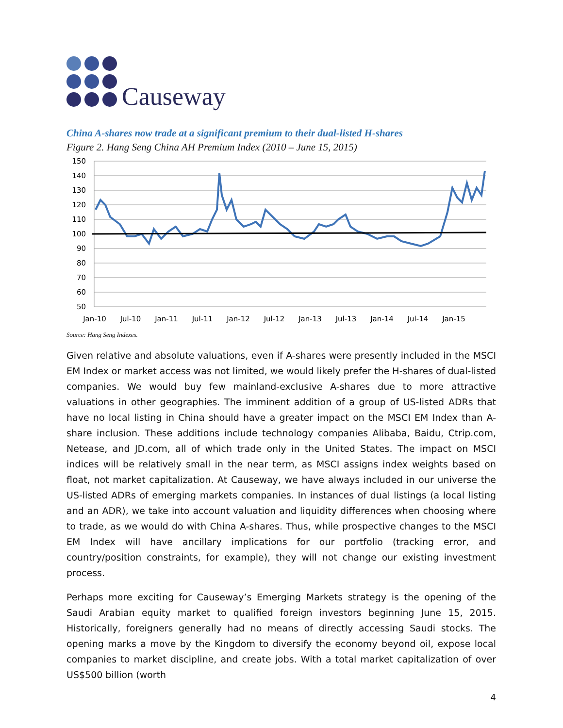Causeway
China A-shares now trade at a significant premium to their dual-listed H-shares
Figure 2. Hang Seng China AH Premium Index (2010 – June 15, 2015)
150
140
130
120
110
100
90
80
70
60
50
Jan-10
Jul-10
Jan-11
Jul-11
Jan-12
Jul-12
Jan-13
Jul-13
Jan-14
Jul-14
Jan-15
Source: Hang Seng Indexes.
Given relative and absolute valuations, even if A-shares were presently included in the MSCI EM Index or market access was not limited, we would likely prefer the H-shares of dual-listed companies. We would buy few mainland-exclusive A-shares due to more attractive valuations in other geographies. The imminent addition of a group of US-listed ADRs that have no local listing in China should have a greater impact on the MSCI EM Index than A-share inclusion. These additions include technology companies Alibaba, Baidu, Ctrip.com, Netease, and JD.com, all of which trade only in the United States. The impact on MSCI indices will be relatively small in the near term, as MSCI assigns index weights based on float, not market capitalization. At Causeway, we have always included in our universe the US-listed ADRs of emerging markets companies. In instances of dual listings (a local listing and an ADR), we take into account valuation and liquidity differences when choosing where to trade, as we would do with China A-shares. Thus, while prospective changes to the MSCI EM Index will have ancillary implications for our portfolio (tracking error, and country/position constraints, for example), they will not change our existing investment process.
Perhaps more exciting for Causeway’s Emerging Markets strategy is the opening of the Saudi Arabian equity market to qualified foreign investors beginning June 15, 2015. Historically, foreigners generally had no means of directly accessing Saudi stocks. The opening marks a move by the Kingdom to diversify the economy beyond oil, expose local companies to market discipline, and create jobs. With a total market capitalization of over US$500 billion (worth
4